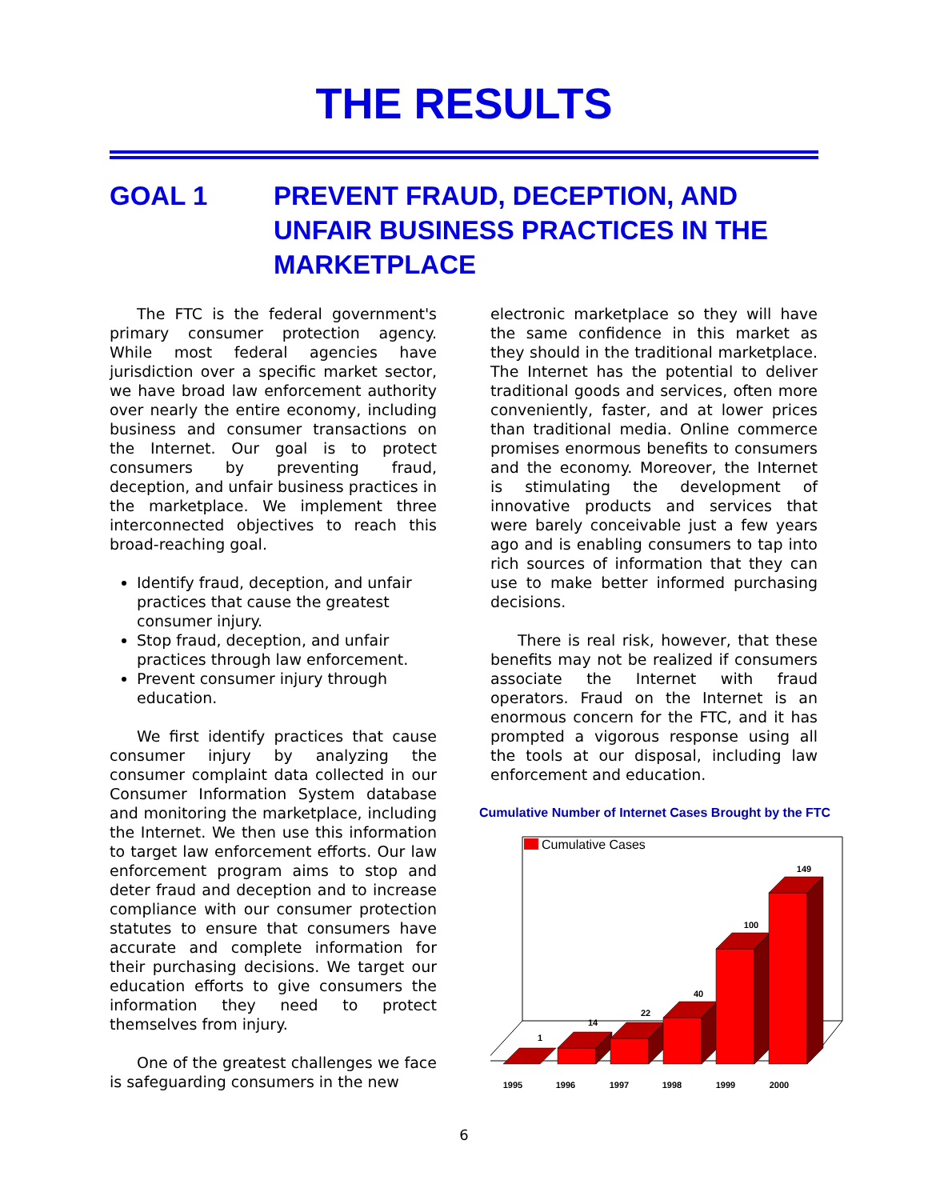THE RESULTS
GOAL 1 PREVENT FRAUD, DECEPTION, AND
UNFAIR BUSINESS PRACTICES IN THE
MARKETPLACE
The FTC is the federal government's primary consumer protection agency. While most federal agencies have jurisdiction over a specific market sector, we have broad law enforcement authority over nearly the entire economy, including business and consumer transactions on the Internet. Our goal is to protect consumers by preventing fraud, deception, and unfair business practices in the marketplace. We implement three interconnected objectives to reach this broad-reaching goal.
Identify fraud, deception, and unfair practices that cause the greatest consumer injury.
Stop fraud, deception, and unfair practices through law enforcement.
Prevent consumer injury through education.
We first identify practices that cause consumer injury by analyzing the consumer complaint data collected in our Consumer Information System database and monitoring the marketplace, including the Internet. We then use this information to target law enforcement efforts. Our law enforcement program aims to stop and deter fraud and deception and to increase compliance with our consumer protection statutes to ensure that consumers have accurate and complete information for their purchasing decisions. We target our education efforts to give consumers the information they need to protect themselves from injury.
One of the greatest challenges we face is safeguarding consumers in the new
electronic marketplace so they will have the same confidence in this market as they should in the traditional marketplace. The Internet has the potential to deliver traditional goods and services, often more conveniently, faster, and at lower prices than traditional media. Online commerce promises enormous benefits to consumers and the economy. Moreover, the Internet is stimulating the development of innovative products and services that were barely conceivable just a few years ago and is enabling consumers to tap into rich sources of information that they can use to make better informed purchasing decisions.
There is real risk, however, that these benefits may not be realized if consumers associate the Internet with fraud operators. Fraud on the Internet is an enormous concern for the FTC, and it has prompted a vigorous response using all the tools at our disposal, including law enforcement and education.
Cumulative Number of Internet Cases Brought by the FTC
Cumulative Cases
1
14
22
40
100
149
1995
1996
1997
1998
1999
2000
6